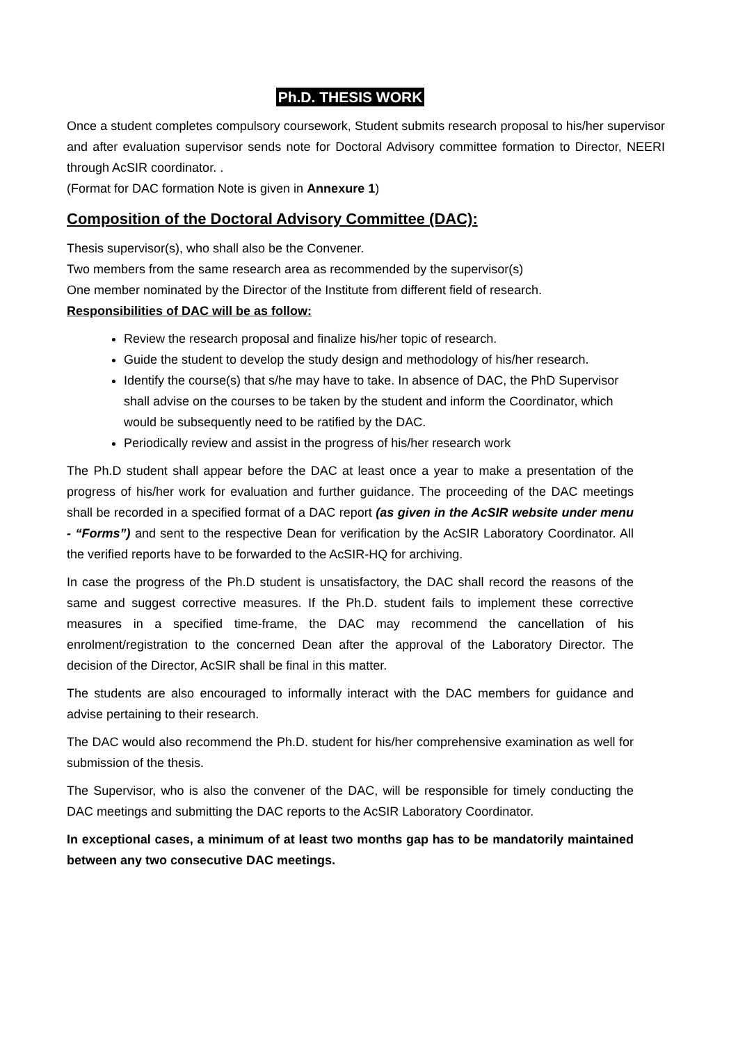Ph.D. THESIS WORK
Once a student completes compulsory coursework, Student submits research proposal to his/her supervisor and after evaluation supervisor sends note for Doctoral Advisory committee formation to Director, NEERI through AcSIR coordinator. .
(Format for DAC formation Note is given in Annexure 1)
Composition of the Doctoral Advisory Committee (DAC):
Thesis supervisor(s), who shall also be the Convener.
Two members from the same research area as recommended by the supervisor(s)
One member nominated by the Director of the Institute from different field of research.
Responsibilities of DAC will be as follow:
Review the research proposal and finalize his/her topic of research.
Guide the student to develop the study design and methodology of his/her research.
Identify the course(s) that s/he may have to take. In absence of DAC, the PhD Supervisor shall advise on the courses to be taken by the student and inform the Coordinator, which would be subsequently need to be ratified by the DAC.
Periodically review and assist in the progress of his/her research work
The Ph.D student shall appear before the DAC at least once a year to make a presentation of the progress of his/her work for evaluation and further guidance. The proceeding of the DAC meetings shall be recorded in a specified format of a DAC report (as given in the AcSIR website under menu - “Forms”) and sent to the respective Dean for verification by the AcSIR Laboratory Coordinator. All the verified reports have to be forwarded to the AcSIR-HQ for archiving.
In case the progress of the Ph.D student is unsatisfactory, the DAC shall record the reasons of the same and suggest corrective measures. If the Ph.D. student fails to implement these corrective measures in a specified time-frame, the DAC may recommend the cancellation of his enrolment/registration to the concerned Dean after the approval of the Laboratory Director. The decision of the Director, AcSIR shall be final in this matter.
The students are also encouraged to informally interact with the DAC members for guidance and advise pertaining to their research.
The DAC would also recommend the Ph.D. student for his/her comprehensive examination as well for submission of the thesis.
The Supervisor, who is also the convener of the DAC, will be responsible for timely conducting the DAC meetings and submitting the DAC reports to the AcSIR Laboratory Coordinator.
In exceptional cases, a minimum of at least two months gap has to be mandatorily maintained between any two consecutive DAC meetings.